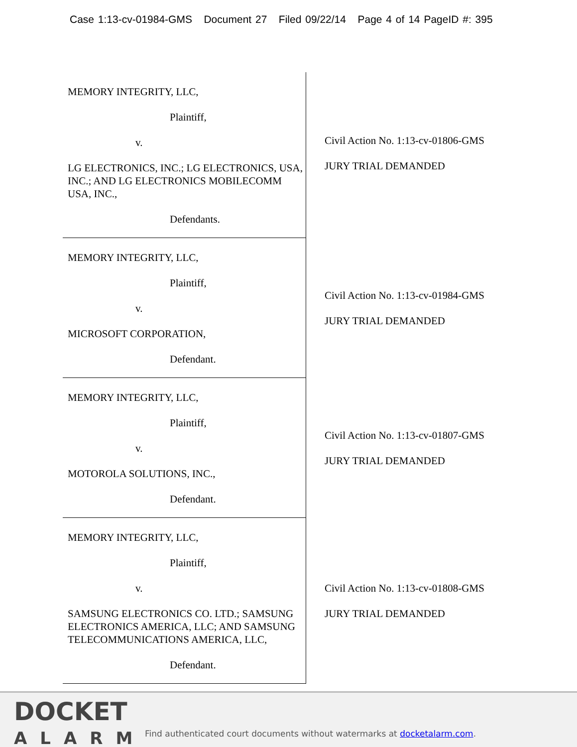Case 1:13-cv-01984-GMS Document 27 Filed 09/22/14 Page 4 of 14 PageID #: 395
| MEMORY INTEGRITY, LLC, Plaintiff, v. LG ELECTRONICS, INC.; LG ELECTRONICS, USA, INC.; AND LG ELECTRONICS MOBILECOMM USA, INC., Defendants. | Civil Action No. 1:13-cv-01806-GMS JURY TRIAL DEMANDED |
| MEMORY INTEGRITY, LLC, Plaintiff, v. MICROSOFT CORPORATION, Defendant. | Civil Action No. 1:13-cv-01984-GMS JURY TRIAL DEMANDED |
| MEMORY INTEGRITY, LLC, Plaintiff, v. MOTOROLA SOLUTIONS, INC., Defendant. | Civil Action No. 1:13-cv-01807-GMS JURY TRIAL DEMANDED |
| MEMORY INTEGRITY, LLC, Plaintiff, v. SAMSUNG ELECTRONICS CO. LTD.; SAMSUNG ELECTRONICS AMERICA, LLC; AND SAMSUNG TELECOMMUNICATIONS AMERICA, LLC, Defendant. | Civil Action No. 1:13-cv-01808-GMS JURY TRIAL DEMANDED |
DOCKET
ALARM
Find authenticated court documents without watermarks at docketalarm.com.